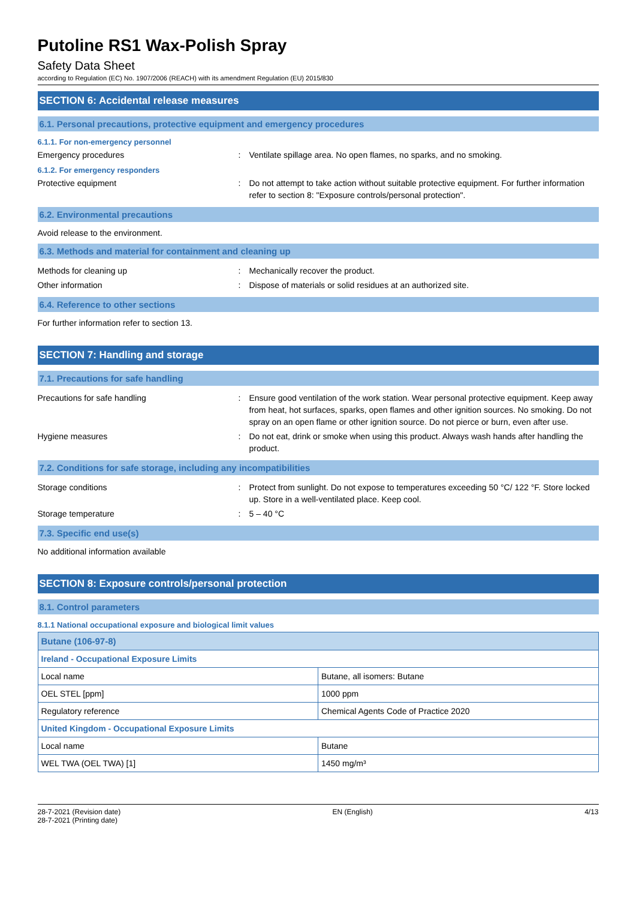Putoline RS1 Wax-Polish Spray
Safety Data Sheet
according to Regulation (EC) No. 1907/2006 (REACH) with its amendment Regulation (EU) 2015/830
SECTION 6: Accidental release measures
6.1. Personal precautions, protective equipment and emergency procedures
6.1.1. For non-emergency personnel
Emergency procedures : Ventilate spillage area. No open flames, no sparks, and no smoking.
6.1.2. For emergency responders
Protective equipment : Do not attempt to take action without suitable protective equipment. For further information refer to section 8: "Exposure controls/personal protection".
6.2. Environmental precautions
Avoid release to the environment.
6.3. Methods and material for containment and cleaning up
Methods for cleaning up : Mechanically recover the product.
Other information : Dispose of materials or solid residues at an authorized site.
6.4. Reference to other sections
For further information refer to section 13.
SECTION 7: Handling and storage
7.1. Precautions for safe handling
Precautions for safe handling : Ensure good ventilation of the work station. Wear personal protective equipment. Keep away from heat, hot surfaces, sparks, open flames and other ignition sources. No smoking. Do not spray on an open flame or other ignition source. Do not pierce or burn, even after use.
Hygiene measures : Do not eat, drink or smoke when using this product. Always wash hands after handling the product.
7.2. Conditions for safe storage, including any incompatibilities
Storage conditions : Protect from sunlight. Do not expose to temperatures exceeding 50 °C/ 122 °F. Store locked up. Store in a well-ventilated place. Keep cool.
Storage temperature : 5 – 40 °C
7.3. Specific end use(s)
No additional information available
SECTION 8: Exposure controls/personal protection
8.1. Control parameters
8.1.1 National occupational exposure and biological limit values
| Butane (106-97-8) | |
| Ireland - Occupational Exposure Limits | |
| Local name | Butane, all isomers: Butane |
| OEL STEL [ppm] | 1000 ppm |
| Regulatory reference | Chemical Agents Code of Practice 2020 |
| United Kingdom - Occupational Exposure Limits | |
| Local name | Butane |
| WEL TWA (OEL TWA) [1] | 1450 mg/m³ |
28-7-2021 (Revision date)
28-7-2021 (Printing date)
EN (English) 4/13